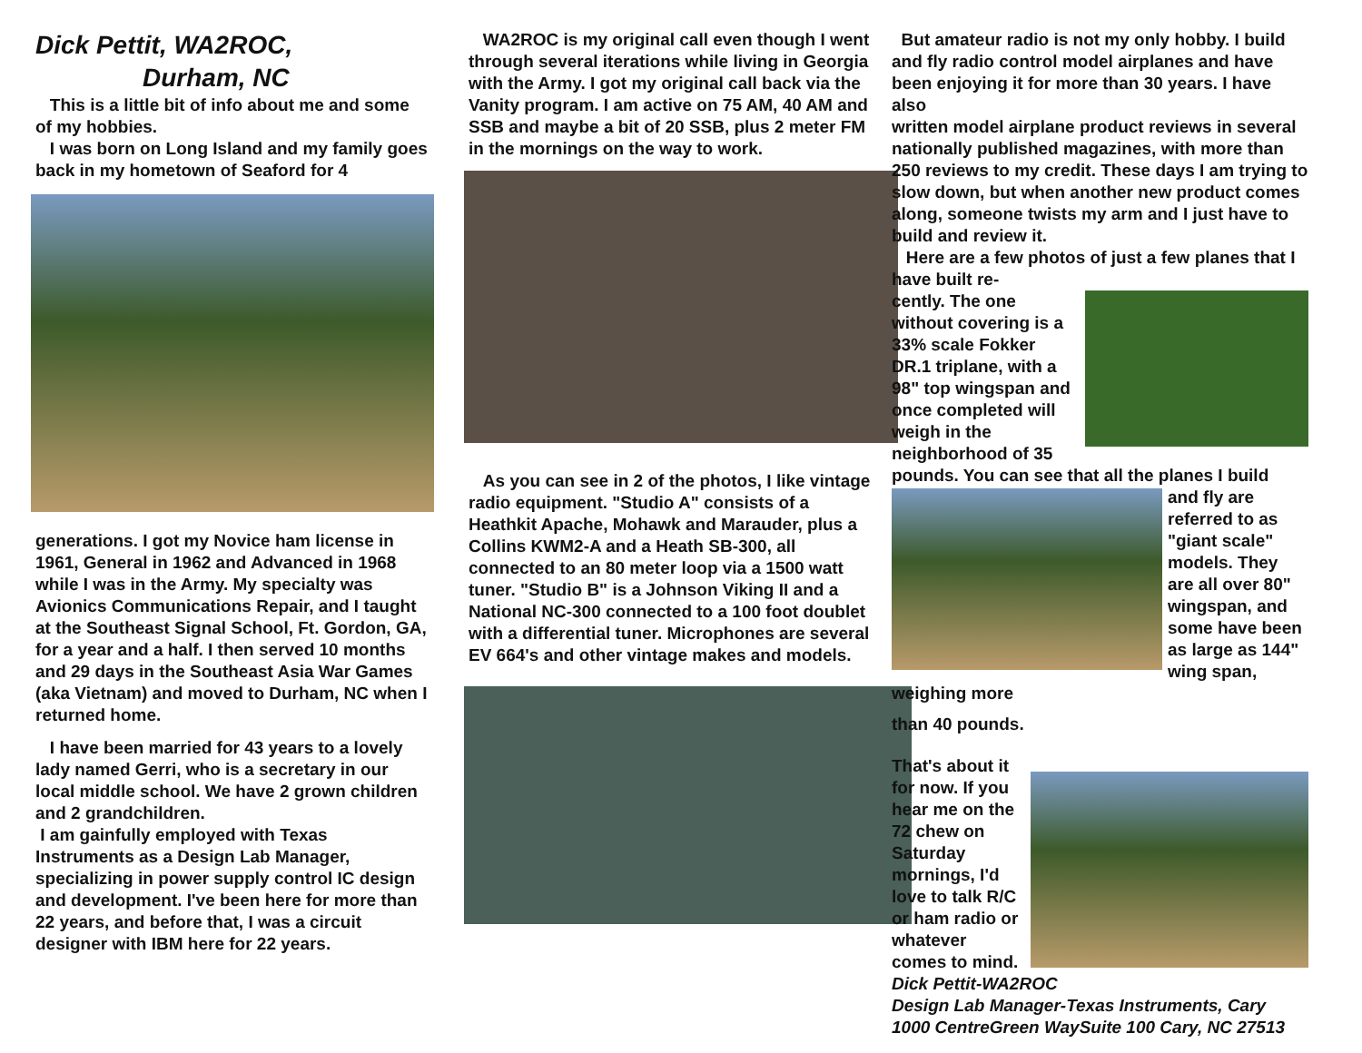Dick Pettit, WA2ROC,
Durham, NC
This is a little bit of info about me and some of my hobbies.
I was born on Long Island and my family goes back in my hometown of Seaford for 4
generations. I got my Novice ham license in 1961, General in 1962 and Advanced in 1968 while I was in the Army. My specialty was Avionics Communications Repair, and I taught at the Southeast Signal School, Ft. Gordon, GA, for a year and a half. I then served 10 months and 29 days in the Southeast Asia War Games (aka Vietnam) and moved to Durham, NC when I returned home.
I have been married for 43 years to a lovely lady named Gerri, who is a secretary in our local middle school. We have 2 grown children and 2 grandchildren.
I am gainfully employed with Texas Instruments as a Design Lab Manager, specializing in power supply control IC design and development. I've been here for more than 22 years, and before that, I was a circuit designer with IBM here for 22 years.
WA2ROC is my original call even though I went through several iterations while living in Georgia with the Army. I got my original call back via the Vanity program. I am active on 75 AM, 40 AM and SSB and maybe a bit of 20 SSB, plus 2 meter FM in the mornings on the way to work.
As you can see in 2 of the photos, I like vintage radio equipment. "Studio A" consists of a Heathkit Apache, Mohawk and Marauder, plus a Collins KWM2-A and a Heath SB-300, all connected to an 80 meter loop via a 1500 watt tuner. "Studio B" is a Johnson Viking II and a National NC-300 connected to a 100 foot doublet with a differential tuner. Microphones are several EV 664's and other vintage makes and models.
But amateur radio is not my only hobby. I build and fly radio control model airplanes and have been enjoying it for more than 30 years. I have also
written model airplane product reviews in several nationally published magazines, with more than 250 reviews to my credit. These days I am trying to slow down, but when another new product comes along, someone twists my arm and I just have to build and review it.
Here are a few photos of just a few planes that I have built re-
cently. The one without covering is a 33% scale Fokker DR.1 triplane, with a 98" top wingspan and once completed will weigh in the neighborhood of 35 pounds. You can see that all the planes I build
and fly are referred to as "giant scale" models. They are all over 80" wingspan, and some have been as large as 144" wing span, weighing more
than 40 pounds.
That's about it for now. If you hear me on the 72 chew on Saturday mornings, I'd love to talk R/C or ham radio or whatever comes to mind.
Dick Pettit-WA2ROC
Design Lab Manager-Texas Instruments, Cary
1000 CentreGreen WaySuite 100 Cary, NC 27513